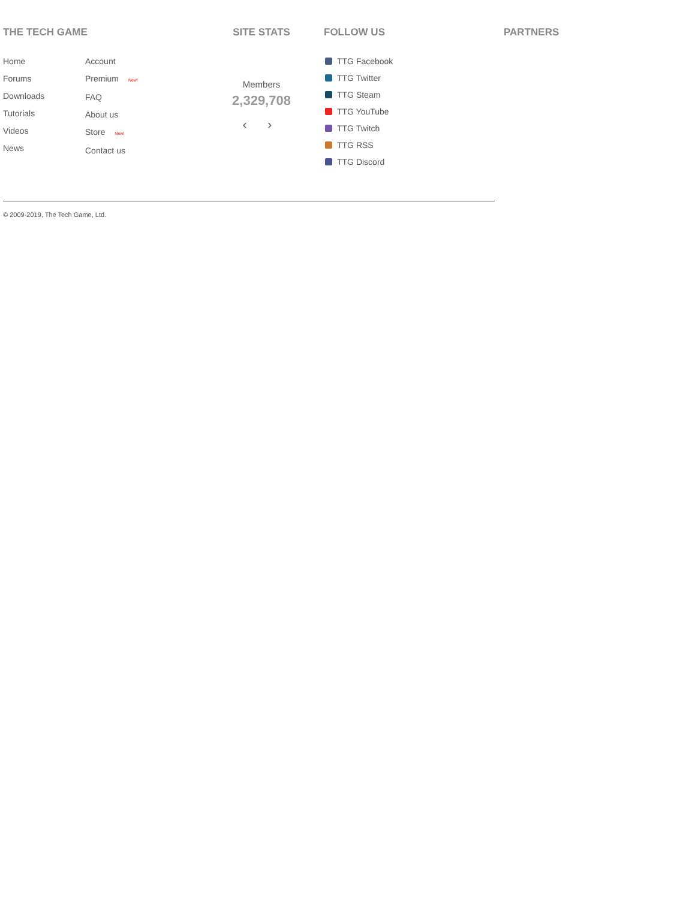THE TECH GAME
Home
Forums
Downloads
Tutorials
Videos
News
Account
Premium New!
FAQ
About us
Store New!
Contact us
SITE STATS
Members
2,329,708
‹ ›
FOLLOW US
TTG Facebook
TTG Twitter
TTG Steam
TTG YouTube
TTG Twitch
TTG RSS
TTG Discord
PARTNERS
© 2009-2019, The Tech Game, Ltd.